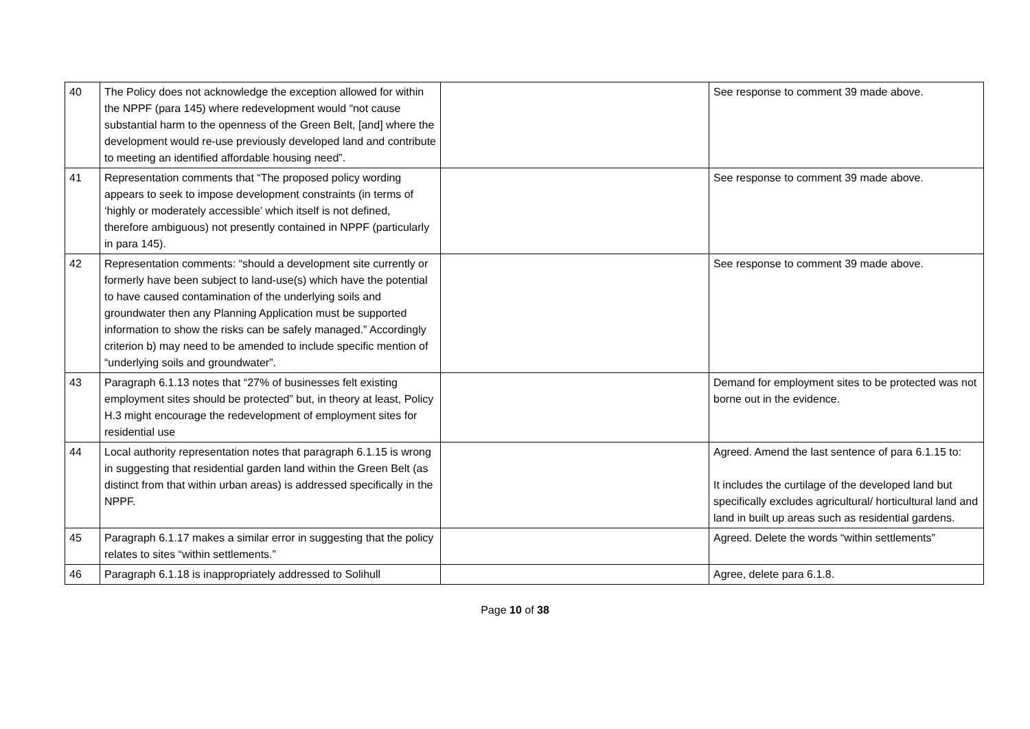| 40 | The Policy does not acknowledge the exception allowed for within the NPPF (para 145) where redevelopment would “not cause substantial harm to the openness of the Green Belt, [and] where the development would re-use previously developed land and contribute to meeting an identified affordable housing need”. | | See response to comment 39 made above. |
| 41 | Representation comments that “The proposed policy wording appears to seek to impose development constraints (in terms of ‘highly or moderately accessible’ which itself is not defined, therefore ambiguous) not presently contained in NPPF (particularly in para 145). | | See response to comment 39 made above. |
| 42 | Representation comments: “should a development site currently or formerly have been subject to land-use(s) which have the potential to have caused contamination of the underlying soils and groundwater then any Planning Application must be supported information to show the risks can be safely managed.” Accordingly criterion b) may need to be amended to include specific mention of “underlying soils and groundwater”. | | See response to comment 39 made above. |
| 43 | Paragraph 6.1.13 notes that “27% of businesses felt existing employment sites should be protected” but, in theory at least, Policy H.3 might encourage the redevelopment of employment sites for residential use | | Demand for employment sites to be protected was not borne out in the evidence. |
| 44 | Local authority representation notes that paragraph 6.1.15 is wrong in suggesting that residential garden land within the Green Belt (as distinct from that within urban areas) is addressed specifically in the NPPF. | | Agreed. Amend the last sentence of para 6.1.15 to: It includes the curtilage of the developed land but specifically excludes agricultural/ horticultural land and land in built up areas such as residential gardens. |
| 45 | Paragraph 6.1.17 makes a similar error in suggesting that the policy relates to sites “within settlements.” | | Agreed. Delete the words “within settlements” |
| 46 | Paragraph 6.1.18 is inappropriately addressed to Solihull | | Agree, delete para 6.1.8. |
Page 10 of 38